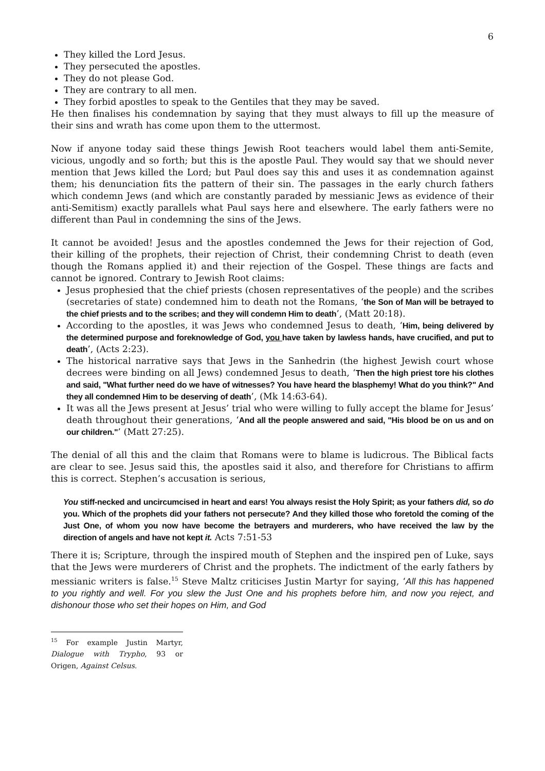6
They killed the Lord Jesus.
They persecuted the apostles.
They do not please God.
They are contrary to all men.
They forbid apostles to speak to the Gentiles that they may be saved.
He then finalises his condemnation by saying that they must always to fill up the measure of their sins and wrath has come upon them to the uttermost.
Now if anyone today said these things Jewish Root teachers would label them anti-Semite, vicious, ungodly and so forth; but this is the apostle Paul. They would say that we should never mention that Jews killed the Lord; but Paul does say this and uses it as condemnation against them; his denunciation fits the pattern of their sin. The passages in the early church fathers which condemn Jews (and which are constantly paraded by messianic Jews as evidence of their anti-Semitism) exactly parallels what Paul says here and elsewhere. The early fathers were no different than Paul in condemning the sins of the Jews.
It cannot be avoided! Jesus and the apostles condemned the Jews for their rejection of God, their killing of the prophets, their rejection of Christ, their condemning Christ to death (even though the Romans applied it) and their rejection of the Gospel. These things are facts and cannot be ignored. Contrary to Jewish Root claims:
Jesus prophesied that the chief priests (chosen representatives of the people) and the scribes (secretaries of state) condemned him to death not the Romans, ‘the Son of Man will be betrayed to the chief priests and to the scribes; and they will condemn Him to death’, (Matt 20:18).
According to the apostles, it was Jews who condemned Jesus to death, ‘Him, being delivered by the determined purpose and foreknowledge of God, you have taken by lawless hands, have crucified, and put to death’, (Acts 2:23).
The historical narrative says that Jews in the Sanhedrin (the highest Jewish court whose decrees were binding on all Jews) condemned Jesus to death, ‘Then the high priest tore his clothes and said, "What further need do we have of witnesses? You have heard the blasphemy! What do you think?" And they all condemned Him to be deserving of death’, (Mk 14:63-64).
It was all the Jews present at Jesus’ trial who were willing to fully accept the blame for Jesus’ death throughout their generations, ‘And all the people answered and said, "His blood be on us and on our children."’ (Matt 27:25).
The denial of all this and the claim that Romans were to blame is ludicrous. The Biblical facts are clear to see. Jesus said this, the apostles said it also, and therefore for Christians to affirm this is correct. Stephen’s accusation is serious,
You stiff-necked and uncircumcised in heart and ears! You always resist the Holy Spirit; as your fathers did, so do you. Which of the prophets did your fathers not persecute? And they killed those who foretold the coming of the Just One, of whom you now have become the betrayers and murderers, who have received the law by the direction of angels and have not kept it. Acts 7:51-53
There it is; Scripture, through the inspired mouth of Stephen and the inspired pen of Luke, says that the Jews were murderers of Christ and the prophets. The indictment of the early fathers by messianic writers is false.<sup>15</sup> Steve Maltz criticises Justin Martyr for saying, ‘All this has happened to you rightly and well. For you slew the Just One and his prophets before him, and now you reject, and dishonour those who set their hopes on Him, and God
<sup>15</sup> For example Justin Martyr, Dialogue with Trypho, 93 or Origen, Against Celsus.